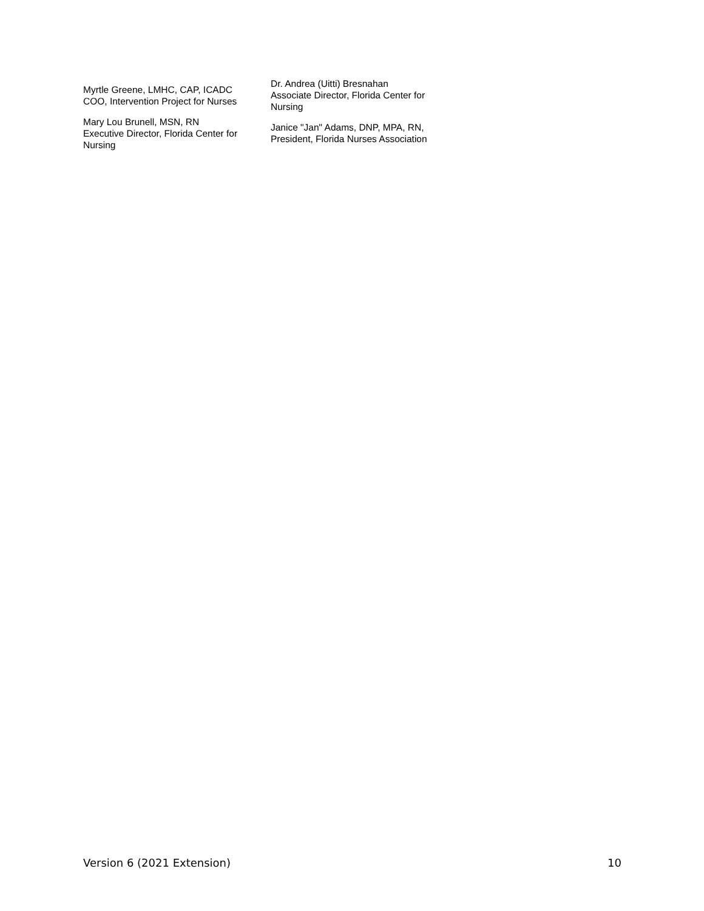Myrtle Greene, LMHC, CAP, ICADC
COO, Intervention Project for Nurses
Mary Lou Brunell, MSN, RN
Executive Director, Florida Center for Nursing
Dr. Andrea (Uitti) Bresnahan
Associate Director, Florida Center for Nursing
Janice "Jan" Adams, DNP, MPA, RN, President, Florida Nurses Association
Version 6 (2021 Extension) 10